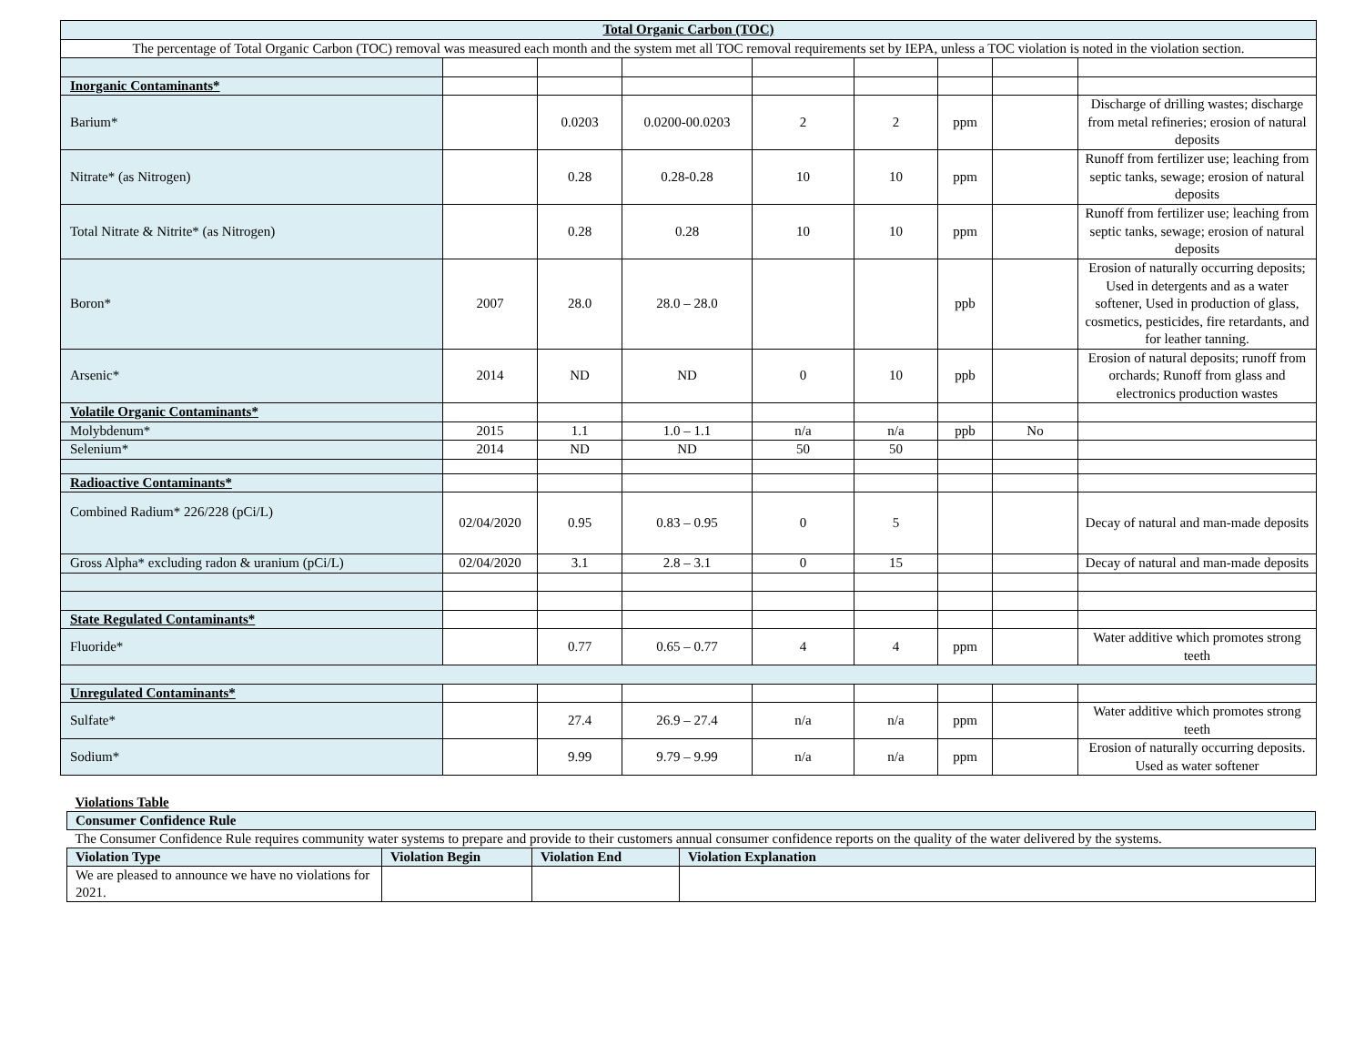| Total Organic Carbon (TOC) | | | | | | | | |
| The percentage of Total Organic Carbon (TOC) removal was measured each month and the system met all TOC removal requirements set by IEPA, unless a TOC violation is noted in the violation section. | | | | | | | | |
| Inorganic Contaminants* | | | | | | | | |
| Barium* | | 0.0203 | 0.0200-00.0203 | 2 | 2 | ppm | | Discharge of drilling wastes; discharge from metal refineries; erosion of natural deposits |
| Nitrate* (as Nitrogen) | | 0.28 | 0.28-0.28 | 10 | 10 | ppm | | Runoff from fertilizer use; leaching from septic tanks, sewage; erosion of natural deposits |
| Total Nitrate & Nitrite* (as Nitrogen) | | 0.28 | 0.28 | 10 | 10 | ppm | | Runoff from fertilizer use; leaching from septic tanks, sewage; erosion of natural deposits |
| Boron* | 2007 | 28.0 | 28.0 – 28.0 | | | ppb | | Erosion of naturally occurring deposits; Used in detergents and as a water softener, Used in production of glass, cosmetics, pesticides, fire retardants, and for leather tanning. |
| Arsenic* | 2014 | ND | ND | 0 | 10 | ppb | | Erosion of natural deposits; runoff from orchards; Runoff from glass and electronics production wastes |
| Volatile Organic Contaminants* | | | | | | | | |
| Molybdenum* | 2015 | 1.1 | 1.0 – 1.1 | n/a | n/a | ppb | No | |
| Selenium* | 2014 | ND | ND | 50 | 50 | | | |
| Radioactive Contaminants* | | | | | | | | |
| Combined Radium* 226/228 (pCi/L) | 02/04/2020 | 0.95 | 0.83 – 0.95 | 0 | 5 | | | Decay of natural and man-made deposits |
| Gross Alpha* excluding radon & uranium (pCi/L) | 02/04/2020 | 3.1 | 2.8 – 3.1 | 0 | 15 | | | Decay of natural and man-made deposits |
| State Regulated Contaminants* | | | | | | | | |
| Fluoride* | | 0.77 | 0.65 – 0.77 | 4 | 4 | ppm | | Water additive which promotes strong teeth |
| Unregulated Contaminants* | | | | | | | | |
| Sulfate* | | 27.4 | 26.9 – 27.4 | n/a | n/a | ppm | | Water additive which promotes strong teeth |
| Sodium* | | 9.99 | 9.79 – 9.99 | n/a | n/a | ppm | | Erosion of naturally occurring deposits. Used as water softener |
| Violations Table | | | |
| Consumer Confidence Rule | | | |
| The Consumer Confidence Rule requires community water systems to prepare and provide to their customers annual consumer confidence reports on the quality of the water delivered by the systems. | | | |
| Violation Type | Violation Begin | Violation End | Violation Explanation |
| We are pleased to announce we have no violations for 2021. | | | |